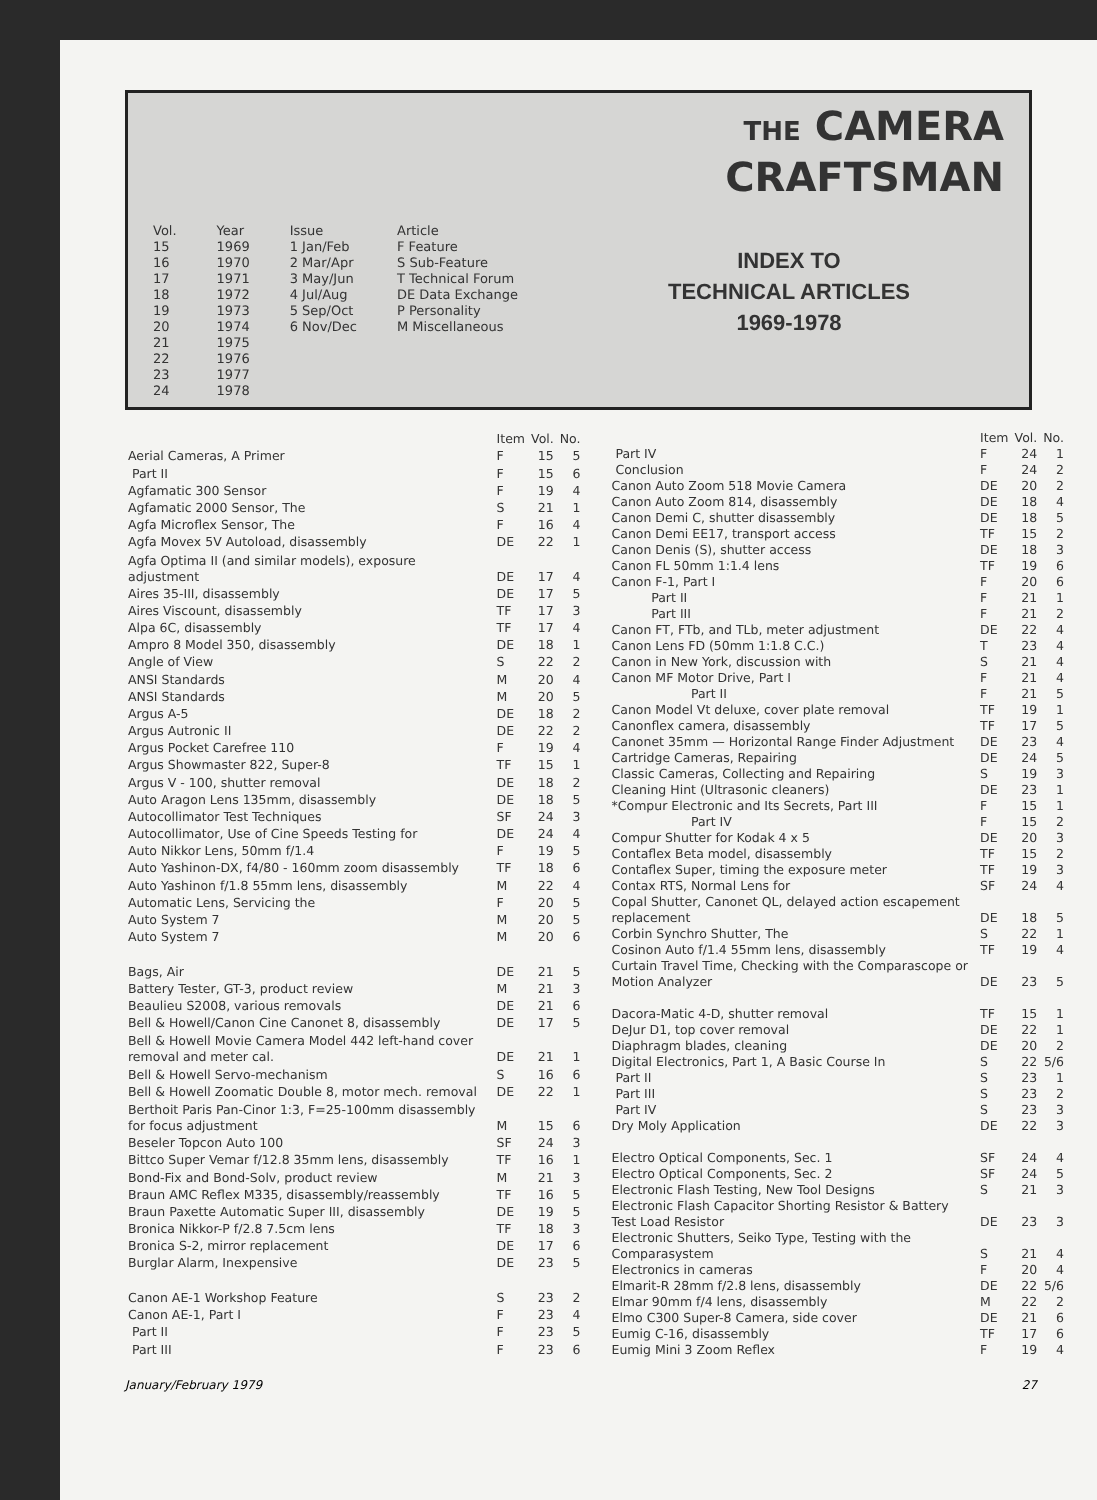Vol.
15
16
17
18
19
20
21
22
23
24
Year
1969
1970
1971
1972
1973
1974
1975
1976
1977
1978
Issue
1 Jan/Feb
2 Mar/Apr
3 May/Jun
4 Jul/Aug
5 Sep/Oct
6 Nov/Dec
Article
F Feature
S Sub-Feature
T Technical Forum
DE Data Exchange
P Personality
M Miscellaneous
THE CAMERA
CRAFTSMAN
INDEX TO
TECHNICAL ARTICLES
1969-1978
| | Item | Vol. | No. |
| --- | --- | --- | --- |
| Aerial Cameras, A Primer | F | 15 | 5 |
| Part II | F | 15 | 6 |
| Agfamatic 300 Sensor | F | 19 | 4 |
| Agfamatic 2000 Sensor, The | S | 21 | 1 |
| Agfa Microflex Sensor, The | F | 16 | 4 |
| Agfa Movex 5V Autoload, disassembly | DE | 22 | 1 |
| Agfa Optima II (and similar models), exposure adjustment | DE | 17 | 4 |
| Aires 35-III, disassembly | DE | 17 | 5 |
| Aires Viscount, disassembly | TF | 17 | 3 |
| Alpa 6C, disassembly | TF | 17 | 4 |
| Ampro 8 Model 350, disassembly | DE | 18 | 1 |
| Angle of View | S | 22 | 2 |
| ANSI Standards | M | 20 | 4 |
| ANSI Standards | M | 20 | 5 |
| Argus A-5 | DE | 18 | 2 |
| Argus Autronic II | DE | 22 | 2 |
| Argus Pocket Carefree 110 | F | 19 | 4 |
| Argus Showmaster 822, Super-8 | TF | 15 | 1 |
| Argus V - 100, shutter removal | DE | 18 | 2 |
| Auto Aragon Lens 135mm, disassembly | DE | 18 | 5 |
| Autocollimator Test Techniques | SF | 24 | 3 |
| Autocollimator, Use of Cine Speeds Testing for | DE | 24 | 4 |
| Auto Nikkor Lens, 50mm f/1.4 | F | 19 | 5 |
| Auto Yashinon-DX, f4/80 - 160mm zoom disassembly | TF | 18 | 6 |
| Auto Yashinon f/1.8 55mm lens, disassembly | M | 22 | 4 |
| Automatic Lens, Servicing the | F | 20 | 5 |
| Auto System 7 | M | 20 | 5 |
| Auto System 7 | M | 20 | 6 |
| Bags, Air | DE | 21 | 5 |
| Battery Tester, GT-3, product review | M | 21 | 3 |
| Beaulieu S2008, various removals | DE | 21 | 6 |
| Bell & Howell/Canon Cine Canonet 8, disassembly | DE | 17 | 5 |
| Bell & Howell Movie Camera Model 442 left-hand cover removal and meter cal. | DE | 21 | 1 |
| Bell & Howell Servo-mechanism | S | 16 | 6 |
| Bell & Howell Zoomatic Double 8, motor mech. removal | DE | 22 | 1 |
| Berthoit Paris Pan-Cinor 1:3, F=25-100mm disassembly for focus adjustment | M | 15 | 6 |
| Beseler Topcon Auto 100 | SF | 24 | 3 |
| Bittco Super Vemar f/12.8 35mm lens, disassembly | TF | 16 | 1 |
| Bond-Fix and Bond-Solv, product review | M | 21 | 3 |
| Braun AMC Reflex M335, disassembly/reassembly | TF | 16 | 5 |
| Braun Paxette Automatic Super III, disassembly | DE | 19 | 5 |
| Bronica Nikkor-P f/2.8 7.5cm lens | TF | 18 | 3 |
| Bronica S-2, mirror replacement | DE | 17 | 6 |
| Burglar Alarm, Inexpensive | DE | 23 | 5 |
| Canon AE-1 Workshop Feature | S | 23 | 2 |
| Canon AE-1, Part I | F | 23 | 4 |
| Part II | F | 23 | 5 |
| Part III | F | 23 | 6 |
| | Item | Vol. | No. |
| --- | --- | --- | --- |
| Part IV | F | 24 | 1 |
| Conclusion | F | 24 | 2 |
| Canon Auto Zoom 518 Movie Camera | DE | 20 | 2 |
| Canon Auto Zoom 814, disassembly | DE | 18 | 4 |
| Canon Demi C, shutter disassembly | DE | 18 | 5 |
| Canon Demi EE17, transport access | TF | 15 | 2 |
| Canon Denis (S), shutter access | DE | 18 | 3 |
| Canon FL 50mm 1:1.4 lens | TF | 19 | 6 |
| Canon F-1, Part I | F | 20 | 6 |
| Part II | F | 21 | 1 |
| Part III | F | 21 | 2 |
| Canon FT, FTb, and TLb, meter adjustment | DE | 22 | 4 |
| Canon Lens FD (50mm 1:1.8 C.C.) | T | 23 | 4 |
| Canon in New York, discussion with | S | 21 | 4 |
| Canon MF Motor Drive, Part I | F | 21 | 4 |
| Part II | F | 21 | 5 |
| Canon Model Vt deluxe, cover plate removal | TF | 19 | 1 |
| Canonflex camera, disassembly | TF | 17 | 5 |
| Canonet 35mm — Horizontal Range Finder Adjustment | DE | 23 | 4 |
| Cartridge Cameras, Repairing | DE | 24 | 5 |
| Classic Cameras, Collecting and Repairing | S | 19 | 3 |
| Cleaning Hint (Ultrasonic cleaners) | DE | 23 | 1 |
| *Compur Electronic and Its Secrets, Part III | F | 15 | 1 |
| Part IV | F | 15 | 2 |
| Compur Shutter for Kodak 4 x 5 | DE | 20 | 3 |
| Contaflex Beta model, disassembly | TF | 15 | 2 |
| Contaflex Super, timing the exposure meter | TF | 19 | 3 |
| Contax RTS, Normal Lens for | SF | 24 | 4 |
| Copal Shutter, Canonet QL, delayed action escapement replacement | DE | 18 | 5 |
| Corbin Synchro Shutter, The | S | 22 | 1 |
| Cosinon Auto f/1.4 55mm lens, disassembly | TF | 19 | 4 |
| Curtain Travel Time, Checking with the Comparascope or Motion Analyzer | DE | 23 | 5 |
| Dacora-Matic 4-D, shutter removal | TF | 15 | 1 |
| DeJur D1, top cover removal | DE | 22 | 1 |
| Diaphragm blades, cleaning | DE | 20 | 2 |
| Digital Electronics, Part 1, A Basic Course In | S | 22 | 5/6 |
| Part II | S | 23 | 1 |
| Part III | S | 23 | 2 |
| Part IV | S | 23 | 3 |
| Dry Moly Application | DE | 22 | 3 |
| Electro Optical Components, Sec. 1 | SF | 24 | 4 |
| Electro Optical Components, Sec. 2 | SF | 24 | 5 |
| Electronic Flash Testing, New Tool Designs | S | 21 | 3 |
| Electronic Flash Capacitor Shorting Resistor & Battery Test Load Resistor | DE | 23 | 3 |
| Electronic Shutters, Seiko Type, Testing with the Comparasystem | S | 21 | 4 |
| Electronics in cameras | F | 20 | 4 |
| Elmarit-R 28mm f/2.8 lens, disassembly | DE | 22 | 5/6 |
| Elmar 90mm f/4 lens, disassembly | M | 22 | 2 |
| Elmo C300 Super-8 Camera, side cover | DE | 21 | 6 |
| Eumig C-16, disassembly | TF | 17 | 6 |
| Eumig Mini 3 Zoom Reflex | F | 19 | 4 |
January/February 1979 27